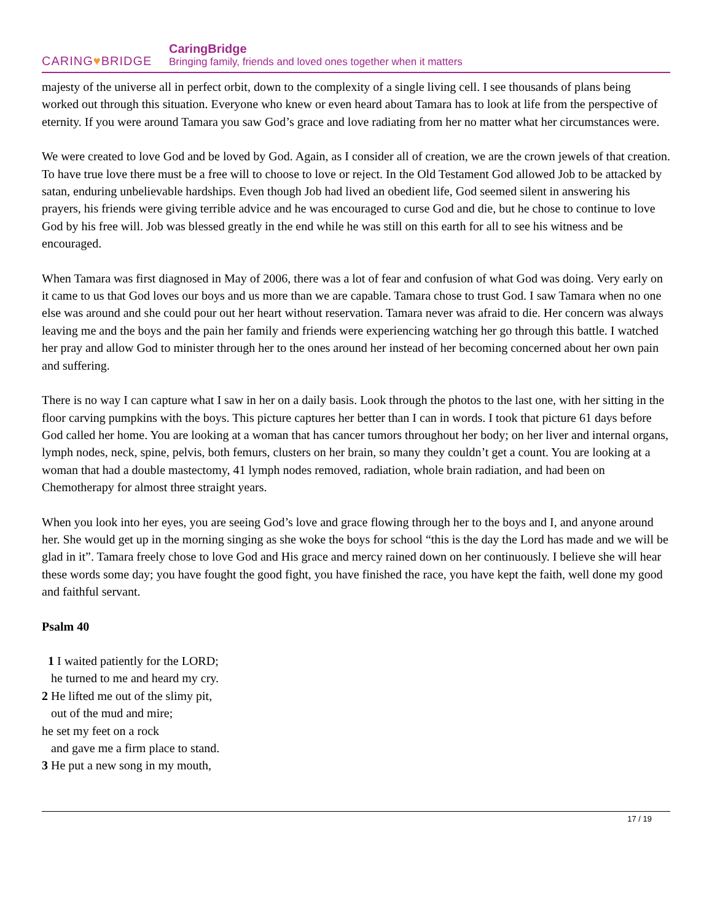CARING♥BRIDGE
CaringBridge
Bringing family, friends and loved ones together when it matters
majesty of the universe all in perfect orbit, down to the complexity of a single living cell. I see thousands of plans being worked out through this situation. Everyone who knew or even heard about Tamara has to look at life from the perspective of eternity. If you were around Tamara you saw God’s grace and love radiating from her no matter what her circumstances were.
We were created to love God and be loved by God. Again, as I consider all of creation, we are the crown jewels of that creation. To have true love there must be a free will to choose to love or reject. In the Old Testament God allowed Job to be attacked by satan, enduring unbelievable hardships. Even though Job had lived an obedient life, God seemed silent in answering his prayers, his friends were giving terrible advice and he was encouraged to curse God and die, but he chose to continue to love God by his free will. Job was blessed greatly in the end while he was still on this earth for all to see his witness and be encouraged.
When Tamara was first diagnosed in May of 2006, there was a lot of fear and confusion of what God was doing. Very early on it came to us that God loves our boys and us more than we are capable. Tamara chose to trust God. I saw Tamara when no one else was around and she could pour out her heart without reservation. Tamara never was afraid to die. Her concern was always leaving me and the boys and the pain her family and friends were experiencing watching her go through this battle. I watched her pray and allow God to minister through her to the ones around her instead of her becoming concerned about her own pain and suffering.
There is no way I can capture what I saw in her on a daily basis. Look through the photos to the last one, with her sitting in the floor carving pumpkins with the boys. This picture captures her better than I can in words. I took that picture 61 days before God called her home. You are looking at a woman that has cancer tumors throughout her body; on her liver and internal organs, lymph nodes, neck, spine, pelvis, both femurs, clusters on her brain, so many they couldn’t get a count. You are looking at a woman that had a double mastectomy, 41 lymph nodes removed, radiation, whole brain radiation, and had been on Chemotherapy for almost three straight years.
When you look into her eyes, you are seeing God’s love and grace flowing through her to the boys and I, and anyone around her. She would get up in the morning singing as she woke the boys for school “this is the day the Lord has made and we will be glad in it”. Tamara freely chose to love God and His grace and mercy rained down on her continuously. I believe she will hear these words some day; you have fought the good fight, you have finished the race, you have kept the faith, well done my good and faithful servant.
Psalm 40
1 I waited patiently for the LORD;
he turned to me and heard my cry.
2 He lifted me out of the slimy pit,
out of the mud and mire;
he set my feet on a rock
and gave me a firm place to stand.
3 He put a new song in my mouth,
17 / 19